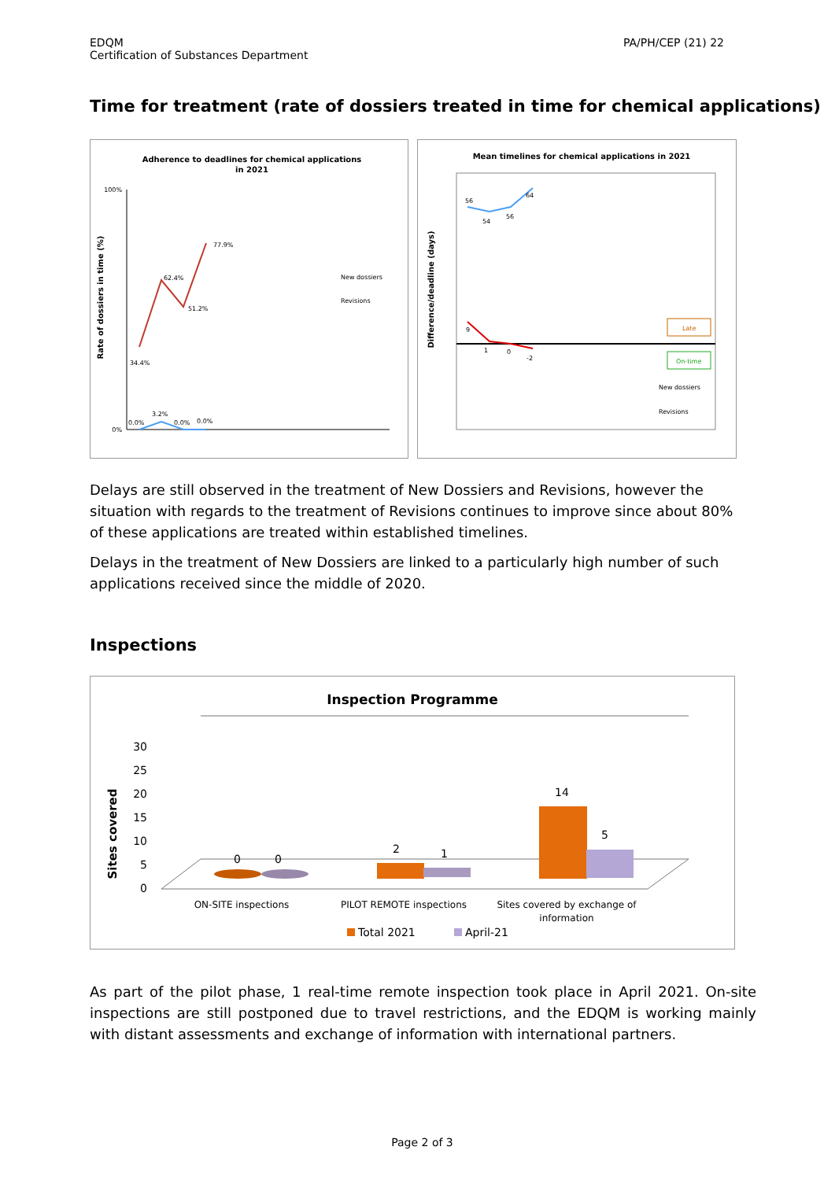EDQM
Certification of Substances Department
PA/PH/CEP (21) 22
Time for treatment (rate of dossiers treated in time for chemical applications)
Adherence to deadlines for chemical applications
in 2021
Rate of dossiers in time (%)
100%
0%
34.4%
62.4%
51.2%
77.9%
3.2%
0.0%
0.0%
0.0%
New dossiers
Revisions
Mean timelines for chemical applications in 2021
Difference/deadline (days)
56
54
56
64
9
1
0
-2
Late
On-time
New dossiers
Revisions
Delays are still observed in the treatment of New Dossiers and Revisions, however the situation with regards to the treatment of Revisions continues to improve since about 80% of these applications are treated within established timelines.
Delays in the treatment of New Dossiers are linked to a particularly high number of such applications received since the middle of 2020.
Inspections
Inspection Programme
Sites covered
0
5
10
15
20
25
30
0
0
2
1
14
5
ON-SITE inspections
PILOT REMOTE inspections
Sites covered by exchange of
information
Total 2021
April-21
As part of the pilot phase, 1 real-time remote inspection took place in April 2021. On-site inspections are still postponed due to travel restrictions, and the EDQM is working mainly with distant assessments and exchange of information with international partners.
Page 2 of 3